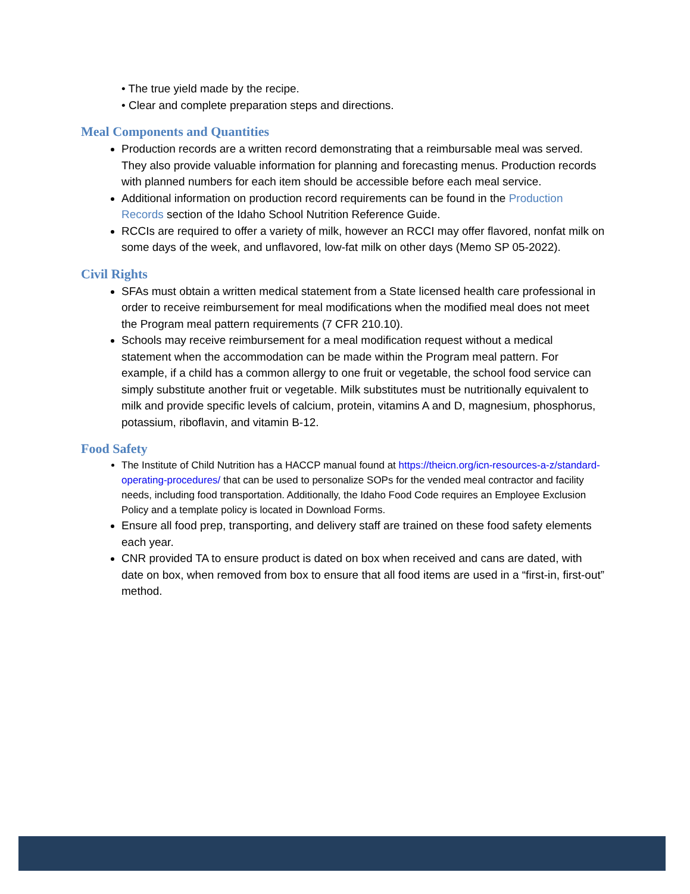• The true yield made by the recipe.
• Clear and complete preparation steps and directions.
Meal Components and Quantities
Production records are a written record demonstrating that a reimbursable meal was served. They also provide valuable information for planning and forecasting menus. Production records with planned numbers for each item should be accessible before each meal service.
Additional information on production record requirements can be found in the Production Records section of the Idaho School Nutrition Reference Guide.
RCCIs are required to offer a variety of milk, however an RCCI may offer flavored, nonfat milk on some days of the week, and unflavored, low-fat milk on other days (Memo SP 05-2022).
Civil Rights
SFAs must obtain a written medical statement from a State licensed health care professional in order to receive reimbursement for meal modifications when the modified meal does not meet the Program meal pattern requirements (7 CFR 210.10).
Schools may receive reimbursement for a meal modification request without a medical statement when the accommodation can be made within the Program meal pattern. For example, if a child has a common allergy to one fruit or vegetable, the school food service can simply substitute another fruit or vegetable. Milk substitutes must be nutritionally equivalent to milk and provide specific levels of calcium, protein, vitamins A and D, magnesium, phosphorus, potassium, riboflavin, and vitamin B-12.
Food Safety
The Institute of Child Nutrition has a HACCP manual found at https://theicn.org/icn-resources-a-z/standard-operating-procedures/ that can be used to personalize SOPs for the vended meal contractor and facility needs, including food transportation. Additionally, the Idaho Food Code requires an Employee Exclusion Policy and a template policy is located in Download Forms.
Ensure all food prep, transporting, and delivery staff are trained on these food safety elements each year.
CNR provided TA to ensure product is dated on box when received and cans are dated, with date on box, when removed from box to ensure that all food items are used in a “first-in, first-out” method.